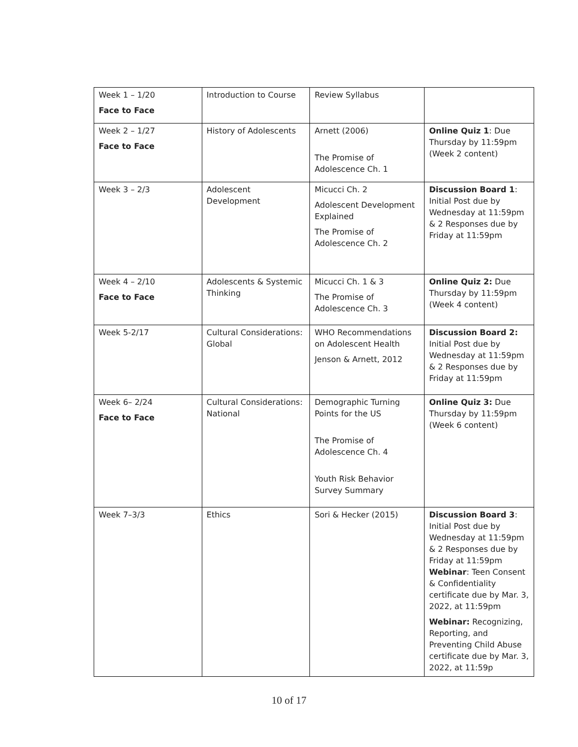| Week 1 – 1/20 Face to Face | Introduction to Course | Review Syllabus | |
| Week 2 – 1/27 Face to Face | History of Adolescents | Arnett (2006) The Promise of Adolescence Ch. 1 | Online Quiz 1 : Due Thursday by 11:59pm (Week 2 content) |
| Week 3 – 2/3 | Adolescent Development | Micucci Ch. 2 Adolescent Development Explained The Promise of Adolescence Ch. 2 | Discussion Board 1 : Initial Post due by Wednesday at 11:59pm & 2 Responses due by Friday at 11:59pm |
| Week 4 – 2/10 Face to Face | Adolescents & Systemic Thinking | Micucci Ch. 1 & 3 The Promise of Adolescence Ch. 3 | Online Quiz 2: Due Thursday by 11:59pm (Week 4 content) |
| Week 5-2/17 | Cultural Considerations: Global | WHO Recommendations on Adolescent Health Jenson & Arnett, 2012 | Discussion Board 2: Initial Post due by Wednesday at 11:59pm & 2 Responses due by Friday at 11:59pm |
| Week 6– 2/24 Face to Face | Cultural Considerations: National | Demographic Turning Points for the US The Promise of Adolescence Ch. 4 Youth Risk Behavior Survey Summary | Online Quiz 3: Due Thursday by 11:59pm (Week 6 content) |
| Week 7–3/3 | Ethics | Sori & Hecker (2015) | Discussion Board 3 : Initial Post due by Wednesday at 11:59pm & 2 Responses due by Friday at 11:59pm Webinar : Teen Consent & Confidentiality certificate due by Mar. 3, 2022, at 11:59pm Webinar: Recognizing, Reporting, and Preventing Child Abuse certificate due by Mar. 3, 2022, at 11:59p |
10 of 17